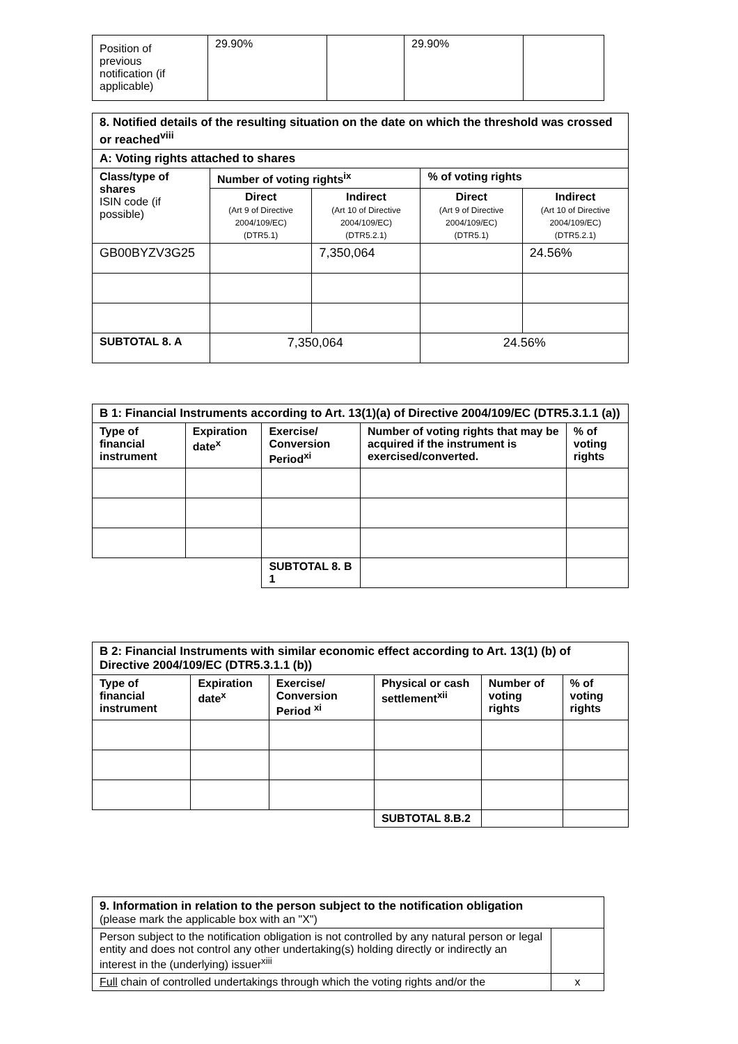| Position of previous notification (if applicable) | 29.90% | | 29.90% | |
| 8. Notified details of the resulting situation on the date on which the threshold was crossed or reached<sup>viii</sup> | | | | |
| A: Voting rights attached to shares | | | | |
| Class/type of shares ISIN code (if possible) | Number of voting rights<sup>ix</sup> | | % of voting rights | |
| | Direct (Art 9 of Directive 2004/109/EC) (DTR5.1) | Indirect (Art 10 of Directive 2004/109/EC) (DTR5.2.1) | Direct (Art 9 of Directive 2004/109/EC) (DTR5.1) | Indirect (Art 10 of Directive 2004/109/EC) (DTR5.2.1) |
| GB00BYZV3G25 | | 7,350,064 | | 24.56% |
| SUBTOTAL 8. A | 7,350,064 | | 24.56% | |
| B 1: Financial Instruments according to Art. 13(1)(a) of Directive 2004/109/EC (DTR5.3.1.1 (a)) | | | | |
| Type of financial instrument | Expiration date<sup>x</sup> | Exercise/ Conversion Period<sup>xi</sup> | Number of voting rights that may be acquired if the instrument is exercised/converted. | % of voting rights |
| | | SUBTOTAL 8. B 1 | | |
| B 2: Financial Instruments with similar economic effect according to Art. 13(1) (b) of Directive 2004/109/EC (DTR5.3.1.1 (b)) | | | | | |
| Type of financial instrument | Expiration date<sup>x</sup> | Exercise/ Conversion Period <sup>xi</sup> | Physical or cash settlement<sup>xii</sup> | Number of voting rights | % of voting rights |
| | | | SUBTOTAL 8.B.2 | | |
| 9. Information in relation to the person subject to the notification obligation (please mark the applicable box with an "X") | |
| Person subject to the notification obligation is not controlled by any natural person or legal entity and does not control any other undertaking(s) holding directly or indirectly an interest in the (underlying) issuer<sup>xiii</sup> | |
| Full chain of controlled undertakings through which the voting rights and/or the | x |